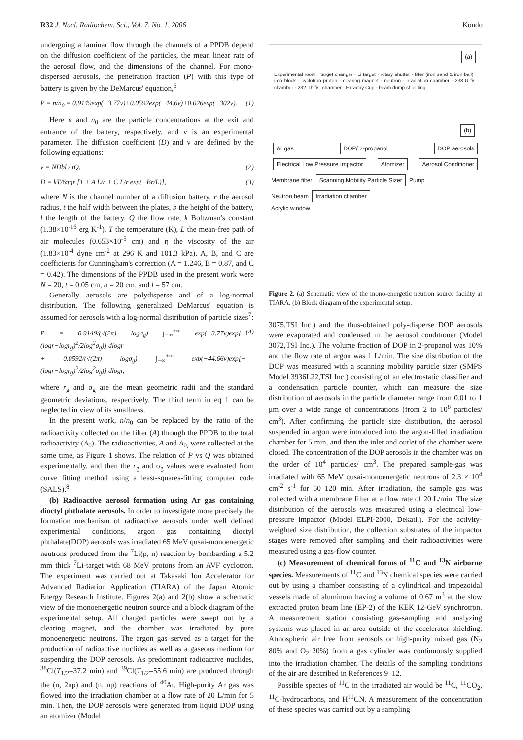R32 J. Nucl. Radiochem. Sci., Vol. 7, No. 1, 2006 Kondo
undergoing a laminar flow through the channels of a PPDB depend on the diffusion coefficient of the particles, the mean linear rate of the aerosol flow, and the dimensions of the channel. For mono-dispersed aerosols, the penetration fraction (P) with this type of battery is given by the DeMarcus' equation,<sup>6</sup>
P = n/n<sub>0</sub> = 0.9149exp(−3.77ν)+0.0592exp(−44.6ν)+0.026exp(−302ν). (1)
Here n and n<sub>0</sub> are the particle concentrations at the exit and entrance of the battery, respectively, and ν is an experimental parameter. The diffusion coefficient (D) and ν are defined by the following equations:
ν = NDbl / tQ, (2)
D = kT/6πηr [1 + A L/r + C L/r exp(−Br/L)], (3)
where N is the channel number of a diffusion battery, r the aerosol radius, t the half width between the plates, b the height of the battery, l the length of the battery, Q the flow rate, k Boltzman's constant (1.38×10<sup>-16</sup> erg K<sup>-1</sup>), T the temperature (K), L the mean-free path of air molecules (0.653×10<sup>-5</sup> cm) and η the viscosity of the air (1.83×10<sup>-4</sup> dyne cm<sup>-2</sup> at 296 K and 101.3 kPa). A, B, and C are coefficients for Cunningham's correction (A = 1.246, B = 0.87, and C = 0.42). The dimensions of the PPDB used in the present work were N = 20, t = 0.05 cm, b = 20 cm, and l = 57 cm.
Generally aerosols are polydisperse and of a log-normal distribution. The following generalized DeMarcus' equation is assumed for aerosols with a log-normal distribution of particle sizes<sup>7</sup>:
P = 0.9149/(√(2π) logσ<sub>g</sub>) ∫<sub>−∞</sub><sup>+∞</sup> exp(−3.77ν)exp[−(logr−logr<sub>g</sub>)<sup>2</sup>/2log<sup>2</sup>σ<sub>g</sub>)] dlogr
+ 0.0592/(√(2π) logσ<sub>g</sub>) ∫<sub>−∞</sub><sup>+∞</sup> exp(−44.66ν)exp[−(logr−logr<sub>g</sub>)<sup>2</sup>/2log<sup>2</sup>σ<sub>g</sub>)] dlogr, (4)
where r<sub>g</sub> and σ<sub>g</sub> are the mean geometric radii and the standard geometric deviations, respectively. The third term in eq 1 can be neglected in view of its smallness.
In the present work, n/n<sub>0</sub> can be replaced by the ratio of the radioactivity collected on the filter (A) through the PPDB to the total radioactivity (A<sub>0</sub>). The radioactivities, A and A<sub>0,</sub> were collected at the same time, as Figure 1 shows. The relation of P vs Q was obtained experimentally, and then the r<sub>g</sub> and σ<sub>g</sub> values were evaluated from curve fitting method using a least-squares-fitting computer code (SALS).<sup>8</sup>
(b) Radioactive aerosol formation using Ar gas containing dioctyl phthalate aerosols. In order to investigate more precisely the formation mechanism of radioactive aerosols under well defined experimental conditions, argon gas containing dioctyl phthalate(DOP) aerosols was irradiated 65 MeV qusai-monoenergetic neutrons produced from the <sup>7</sup>Li(p, n) reaction by bombarding a 5.2 mm thick <sup>7</sup>Li-target with 68 MeV protons from an AVF cyclotron. The experiment was carried out at Takasaki Ion Accelerator for Advanced Radiation Application (TIARA) of the Japan Atomic Energy Research Institute. Figures 2(a) and 2(b) show a schematic view of the monoenergetic neutron source and a block diagram of the experimental setup. All charged particles were swept out by a clearing magnet, and the chamber was irradiated by pure monoenergetic neutrons. The argon gas served as a target for the production of radioactive nuclides as well as a gaseous medium for suspending the DOP aerosols. As predominant radioactive nuclides, <sup>38</sup>Cl(T<sub>1/2</sub>=37.2 min) and <sup>39</sup>Cl(T<sub>1/2</sub>=55.6 min) are produced through the (n, 2np) and (n, np) reactions of <sup>40</sup>Ar. High-purity Ar gas was flowed into the irradiation chamber at a flow rate of 20 L/min for 5 min. Then, the DOP aerosols were generated from liquid DOP using an atomizer (Model
(a)
Experimental room · target changer · Li target · rotary shutter · filter (iron sand & iron ball) · iron block · cyclotron proton · clearing magnet · neutron · irradiation chamber · 238-U fis. chamber · 232-Th fis. chamber · Faraday Cup · beam dump shielding
(b)
Ar gas DOP/ 2-propanol DOP aerosols Electrical Low Pressure Impactor Atomizer Aerosol Conditioner Membrane filter Scanning Mobility Particle Sizer Pump
Neutron beam Irradiation chamber
Acrylic window
Figure 2. (a) Schematic view of the mono-energetic neutron source facility at TIARA. (b) Block diagram of the experimental setup.
3075,TSI Inc.) and the thus-obtained poly-disperse DOP aerosols were evaporated and condensed in the aerosol conditioner (Model 3072,TSI Inc.). The volume fraction of DOP in 2-propanol was 10% and the flow rate of argon was 1 L/min. The size distribution of the DOP was measured with a scanning mobility particle sizer (SMPS Model 3936L22,TSI Inc.) consisting of an electrostatic classifier and a condensation particle counter, which can measure the size distribution of aerosols in the particle diameter range from 0.01 to 1 μm over a wide range of concentrations (from 2 to 10<sup>8</sup> particles/ cm<sup>3</sup>). After confirming the particle size distribution, the aerosol suspended in argon were introduced into the argon-filled irradiation chamber for 5 min, and then the inlet and outlet of the chamber were closed. The concentration of the DOP aerosols in the chamber was on the order of 10<sup>4</sup> particles/ cm<sup>3</sup>. The prepared sample-gas was irradiated with 65 MeV qusai-monoenergetic neutrons of 2.3 × 10<sup>4</sup> cm<sup>-2</sup> s<sup>-1</sup> for 60–120 min. After irradiation, the sample gas was collected with a membrane filter at a flow rate of 20 L/min. The size distribution of the aerosols was measured using a electrical low-pressure impactor (Model ELPI-2000, Dekati.). For the activity-weighted size distribution, the collection substrates of the impactor stages were removed after sampling and their radioactivities were measured using a gas-flow counter.
(c) Measurement of chemical forms of <sup>11</sup>C and <sup>13</sup>N airborne species. Measurements of <sup>11</sup>C and <sup>13</sup>N chemical species were carried out by using a chamber consisting of a cylindrical and trapezoidal vessels made of aluminum having a volume of 0.67 m<sup>3</sup> at the slow extracted proton beam line (EP-2) of the KEK 12-GeV synchrotron. A measurement station consisting gas-sampling and analyzing systems was placed in an area outside of the accelerator shielding. Atmospheric air free from aerosols or high-purity mixed gas (N<sub>2</sub> 80% and O<sub>2</sub> 20%) from a gas cylinder was continuously supplied into the irradiation chamber. The details of the sampling conditions of the air are described in References 9–12.
Possible species of <sup>11</sup>C in the irradiated air would be <sup>11</sup>C, <sup>11</sup>CO<sub>2</sub>, <sup>11</sup>C-hydrocarbons, and H<sup>11</sup>CN. A measurement of the concentration of these species was carried out by a sampling